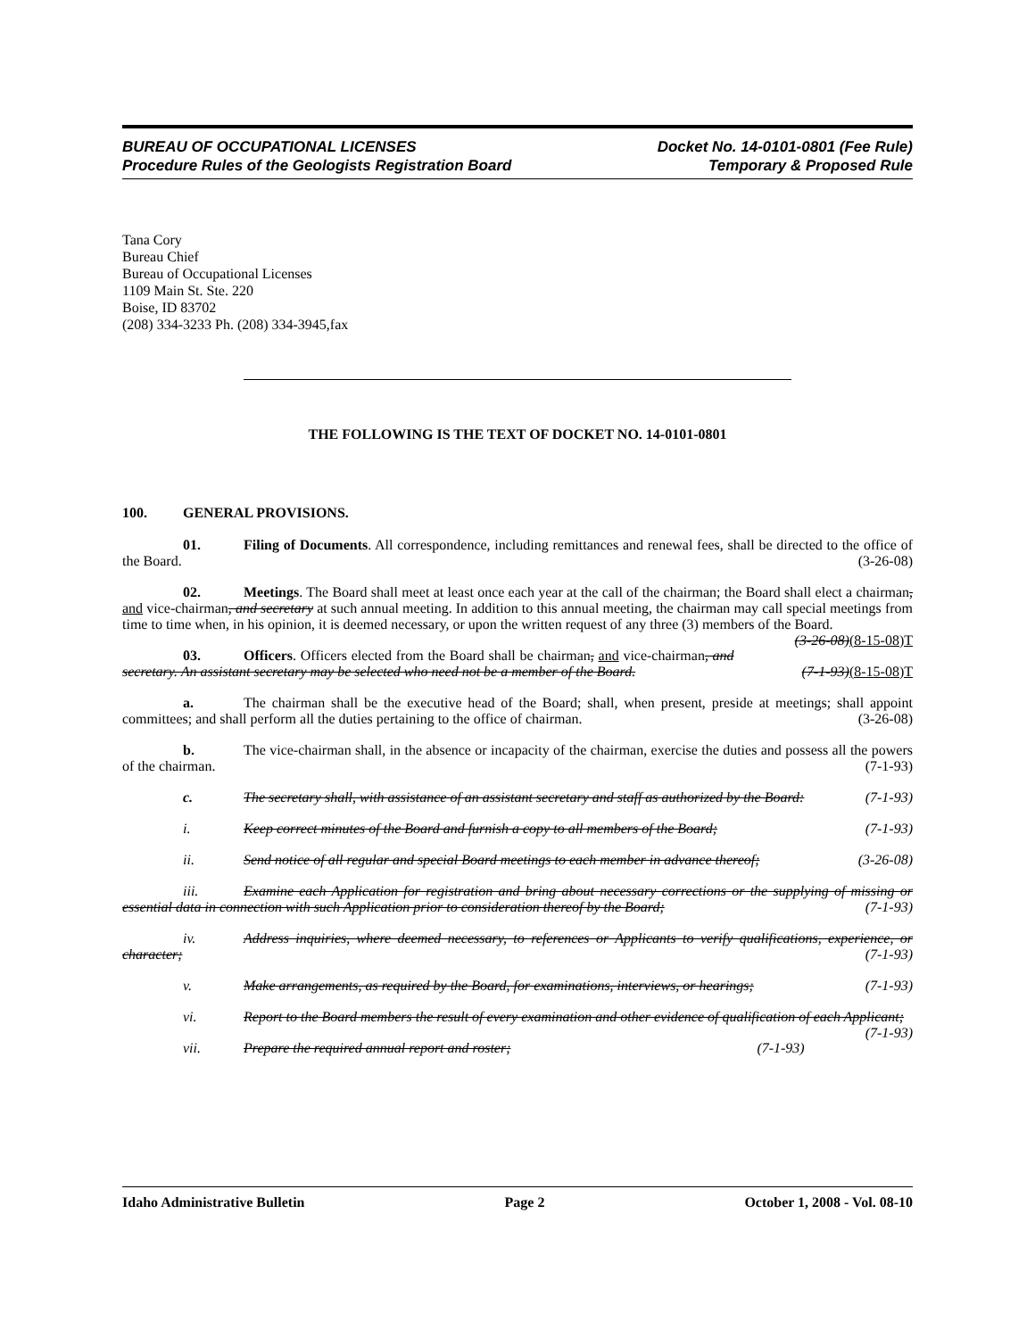BUREAU OF OCCUPATIONAL LICENSES
Procedure Rules of the Geologists Registration Board
Docket No. 14-0101-0801 (Fee Rule)
Temporary & Proposed Rule
Tana Cory
Bureau Chief
Bureau of Occupational Licenses
1109 Main St. Ste. 220
Boise, ID 83702
(208) 334-3233 Ph. (208) 334-3945,fax
THE FOLLOWING IS THE TEXT OF DOCKET NO. 14-0101-0801
100. GENERAL PROVISIONS.
01. Filing of Documents. All correspondence, including remittances and renewal fees, shall be directed to the office of the Board. (3-26-08)
02. Meetings. The Board shall meet at least once each year at the call of the chairman; the Board shall elect a chairman, and vice-chairman, and secretary at such annual meeting. In addition to this annual meeting, the chairman may call special meetings from time to time when, in his opinion, it is deemed necessary, or upon the written request of any three (3) members of the Board. (3-26-08)(8-15-08)T
03. Officers. Officers elected from the Board shall be chairman, and vice-chairman, and secretary. An assistant secretary may be selected who need not be a member of the Board. (7-1-93)(8-15-08)T
a. The chairman shall be the executive head of the Board; shall, when present, preside at meetings; shall appoint committees; and shall perform all the duties pertaining to the office of chairman. (3-26-08)
b. The vice-chairman shall, in the absence or incapacity of the chairman, exercise the duties and possess all the powers of the chairman. (7-1-93)
c. The secretary shall, with assistance of an assistant secretary and staff as authorized by the Board: (7-1-93)
i. Keep correct minutes of the Board and furnish a copy to all members of the Board; (7-1-93)
ii. Send notice of all regular and special Board meetings to each member in advance thereof; (3-26-08)
iii. Examine each Application for registration and bring about necessary corrections or the supplying of missing or essential data in connection with such Application prior to consideration thereof by the Board; (7-1-93)
iv. Address inquiries, where deemed necessary, to references or Applicants to verify qualifications, experience, or character; (7-1-93)
v. Make arrangements, as required by the Board, for examinations, interviews, or hearings; (7-1-93)
vi. Report to the Board members the result of every examination and other evidence of qualification of each Applicant; (7-1-93)
vii. Prepare the required annual report and roster; (7-1-93)
Idaho Administrative Bulletin Page 2 October 1, 2008 - Vol. 08-10